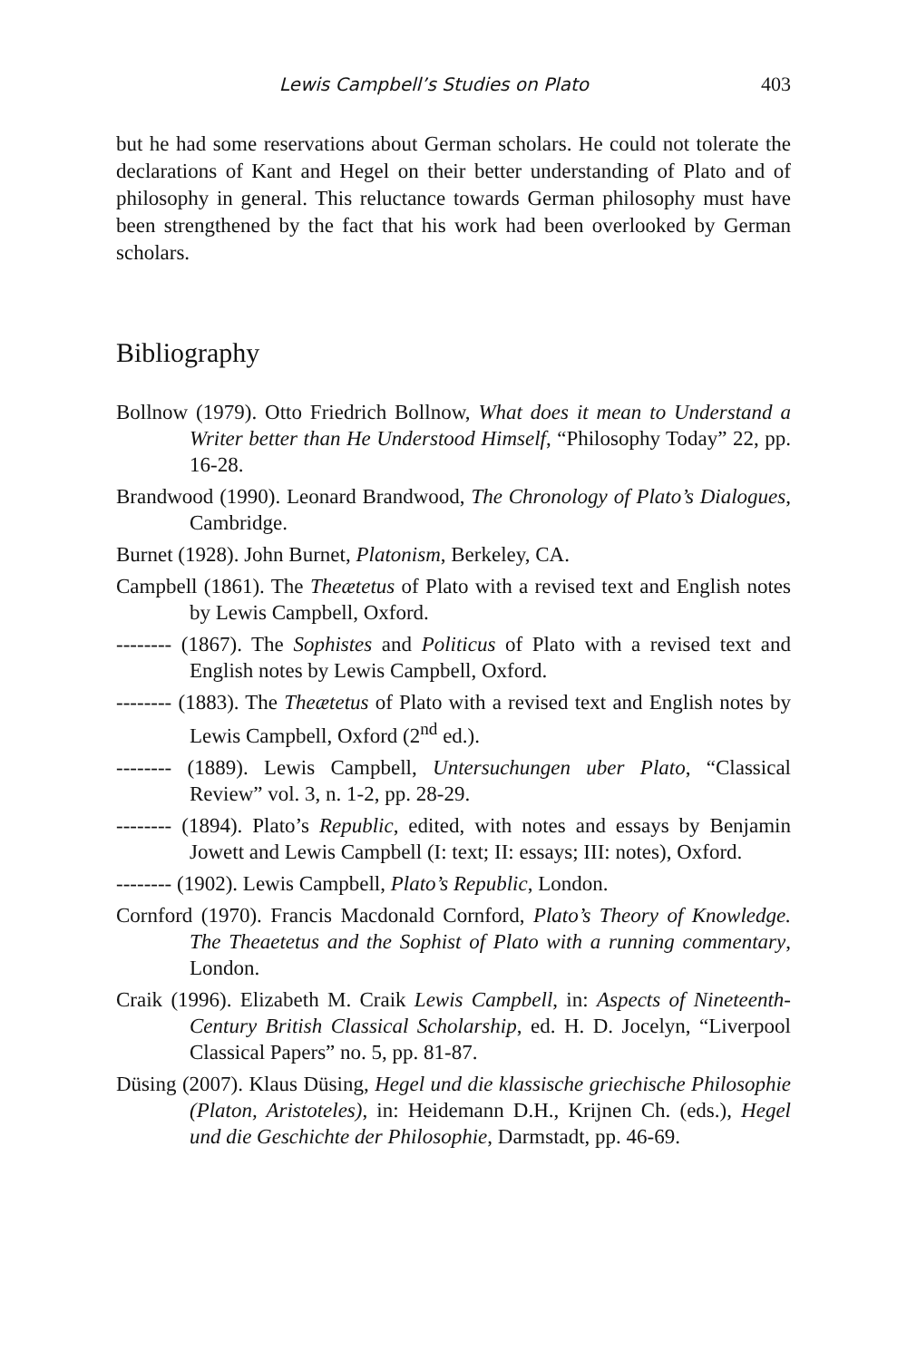Lewis Campbell’s Studies on Plato 403
but he had some reservations about German scholars. He could not tolerate the declarations of Kant and Hegel on their better understanding of Plato and of philosophy in general. This reluctance towards German philosophy must have been strengthened by the fact that his work had been overlooked by German scholars.
Bibliography
Bollnow (1979). Otto Friedrich Bollnow, What does it mean to Understand a Writer better than He Understood Himself, “Philosophy Today” 22, pp. 16-28.
Brandwood (1990). Leonard Brandwood, The Chronology of Plato’s Dialogues, Cambridge.
Burnet (1928). John Burnet, Platonism, Berkeley, CA.
Campbell (1861). The Theætetus of Plato with a revised text and English notes by Lewis Campbell, Oxford.
-------- (1867). The Sophistes and Politicus of Plato with a revised text and English notes by Lewis Campbell, Oxford.
-------- (1883). The Theætetus of Plato with a revised text and English notes by Lewis Campbell, Oxford (2<sup>nd</sup> ed.).
-------- (1889). Lewis Campbell, Untersuchungen uber Plato, “Classical Review” vol. 3, n. 1-2, pp. 28-29.
-------- (1894). Plato’s Republic, edited, with notes and essays by Benjamin Jowett and Lewis Campbell (I: text; II: essays; III: notes), Oxford.
-------- (1902). Lewis Campbell, Plato’s Republic, London.
Cornford (1970). Francis Macdonald Cornford, Plato’s Theory of Knowledge. The Theaetetus and the Sophist of Plato with a running commentary, London.
Craik (1996). Elizabeth M. Craik Lewis Campbell, in: Aspects of Nineteenth-Century British Classical Scholarship, ed. H. D. Jocelyn, “Liverpool Classical Papers” no. 5, pp. 81-87.
Düsing (2007). Klaus Düsing, Hegel und die klassische griechische Philosophie (Platon, Aristoteles), in: Heidemann D.H., Krijnen Ch. (eds.), Hegel und die Geschichte der Philosophie, Darmstadt, pp. 46-69.